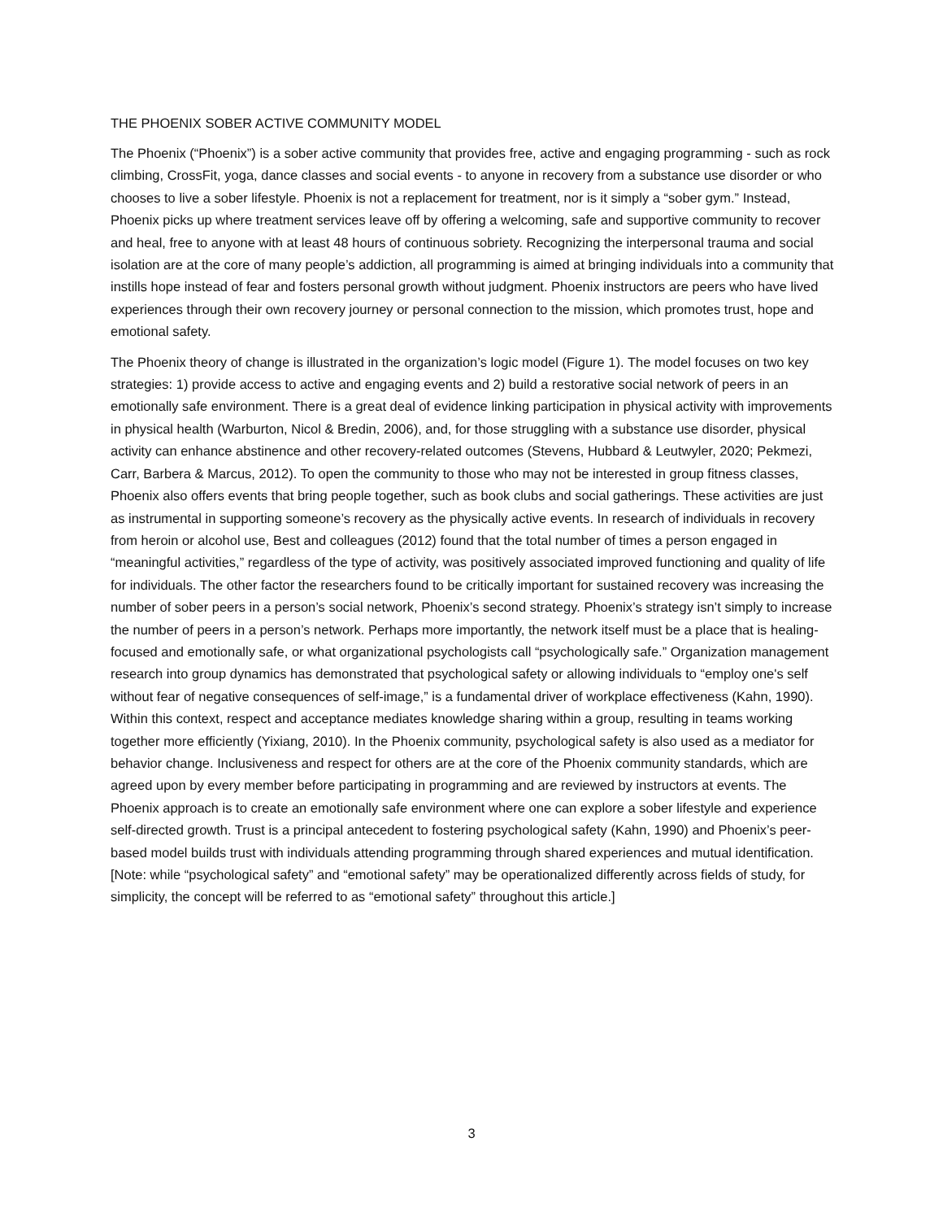THE PHOENIX SOBER ACTIVE COMMUNITY MODEL
The Phoenix (“Phoenix”) is a sober active community that provides free, active and engaging programming - such as rock climbing, CrossFit, yoga, dance classes and social events - to anyone in recovery from a substance use disorder or who chooses to live a sober lifestyle. Phoenix is not a replacement for treatment, nor is it simply a “sober gym.” Instead, Phoenix picks up where treatment services leave off by offering a welcoming, safe and supportive community to recover and heal, free to anyone with at least 48 hours of continuous sobriety. Recognizing the interpersonal trauma and social isolation are at the core of many people’s addiction, all programming is aimed at bringing individuals into a community that instills hope instead of fear and fosters personal growth without judgment. Phoenix instructors are peers who have lived experiences through their own recovery journey or personal connection to the mission, which promotes trust, hope and emotional safety.
The Phoenix theory of change is illustrated in the organization’s logic model (Figure 1). The model focuses on two key strategies: 1) provide access to active and engaging events and 2) build a restorative social network of peers in an emotionally safe environment. There is a great deal of evidence linking participation in physical activity with improvements in physical health (Warburton, Nicol & Bredin, 2006), and, for those struggling with a substance use disorder, physical activity can enhance abstinence and other recovery-related outcomes (Stevens, Hubbard & Leutwyler, 2020; Pekmezi, Carr, Barbera & Marcus, 2012). To open the community to those who may not be interested in group fitness classes, Phoenix also offers events that bring people together, such as book clubs and social gatherings. These activities are just as instrumental in supporting someone’s recovery as the physically active events. In research of individuals in recovery from heroin or alcohol use, Best and colleagues (2012) found that the total number of times a person engaged in “meaningful activities,” regardless of the type of activity, was positively associated improved functioning and quality of life for individuals. The other factor the researchers found to be critically important for sustained recovery was increasing the number of sober peers in a person’s social network, Phoenix’s second strategy. Phoenix’s strategy isn’t simply to increase the number of peers in a person’s network. Perhaps more importantly, the network itself must be a place that is healing-focused and emotionally safe, or what organizational psychologists call “psychologically safe.” Organization management research into group dynamics has demonstrated that psychological safety or allowing individuals to “employ one's self without fear of negative consequences of self-image,” is a fundamental driver of workplace effectiveness (Kahn, 1990). Within this context, respect and acceptance mediates knowledge sharing within a group, resulting in teams working together more efficiently (Yixiang, 2010). In the Phoenix community, psychological safety is also used as a mediator for behavior change. Inclusiveness and respect for others are at the core of the Phoenix community standards, which are agreed upon by every member before participating in programming and are reviewed by instructors at events. The Phoenix approach is to create an emotionally safe environment where one can explore a sober lifestyle and experience self-directed growth. Trust is a principal antecedent to fostering psychological safety (Kahn, 1990) and Phoenix’s peer-based model builds trust with individuals attending programming through shared experiences and mutual identification. [Note: while “psychological safety” and “emotional safety” may be operationalized differently across fields of study, for simplicity, the concept will be referred to as “emotional safety” throughout this article.]
3